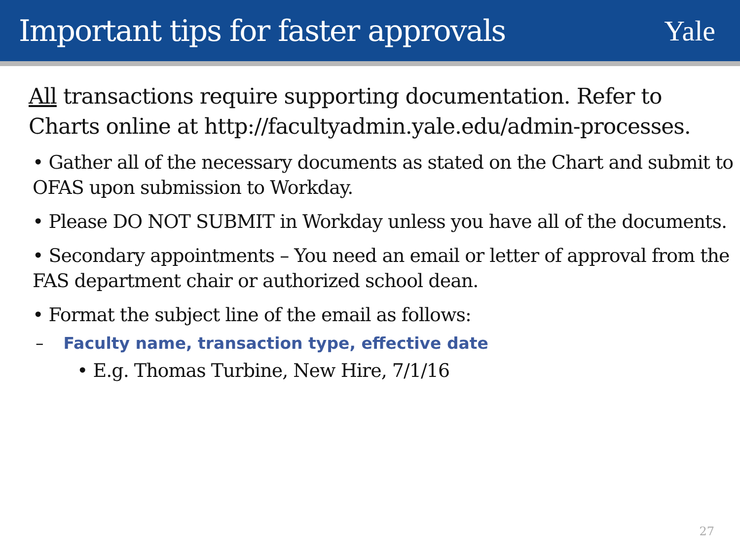Important tips for faster approvals
Yale
All transactions require supporting documentation. Refer to Charts online at http://facultyadmin.yale.edu/admin-processes.
• Gather all of the necessary documents as stated on the Chart and submit to OFAS upon submission to Workday.
• Please DO NOT SUBMIT in Workday unless you have all of the documents.
• Secondary appointments – You need an email or letter of approval from the FAS department chair or authorized school dean.
• Format the subject line of the email as follows:
– Faculty name, transaction type, effective date
• E.g. Thomas Turbine, New Hire, 7/1/16
27